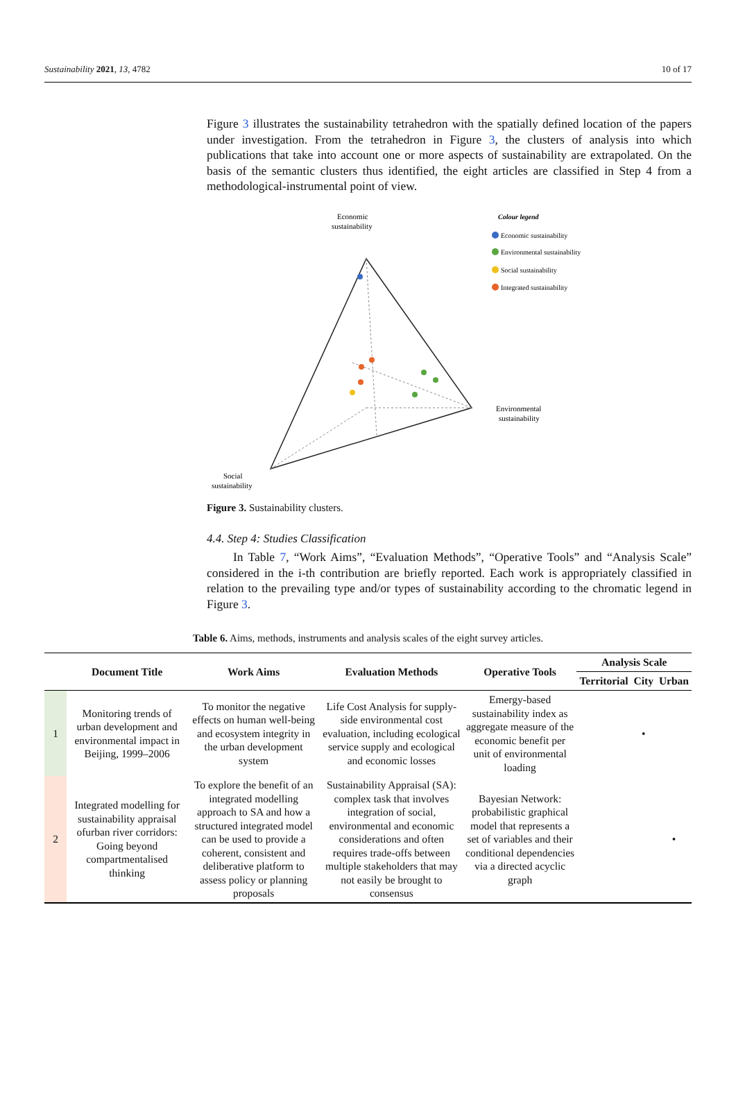Sustainability 2021, 13, 4782 10 of 17
Figure 3 illustrates the sustainability tetrahedron with the spatially defined location of the papers under investigation. From the tetrahedron in Figure 3, the clusters of analysis into which publications that take into account one or more aspects of sustainability are extrapolated. On the basis of the semantic clusters thus identified, the eight articles are classified in Step 4 from a methodological-instrumental point of view.
Economic
sustainability
Colour legend
Economic sustainability
Environmental sustainability
Social sustainability
Integrated sustainability
Environmental
sustainability
Social
sustainability
Figure 3. Sustainability clusters.
4.4. Step 4: Studies Classification
In Table 7, “Work Aims”, “Evaluation Methods”, “Operative Tools” and “Analysis Scale” considered in the i-th contribution are briefly reported. Each work is appropriately classified in relation to the prevailing type and/or types of sustainability according to the chromatic legend in Figure 3.
Table 6. Aims, methods, instruments and analysis scales of the eight survey articles.
| | Document Title | Work Aims | Evaluation Methods | Operative Tools | Analysis Scale | | |
| --- | --- | --- | --- | --- | --- | --- | --- |
| | | | | | Territorial | City | Urban |
| 1 | Monitoring trends of urban development and environmental impact in Beijing, 1999–2006 | To monitor the negative effects on human well-being and ecosystem integrity in the urban development system | Life Cost Analysis for supply-side environmental cost evaluation, including ecological service supply and ecological and economic losses | Emergy-based sustainability index as aggregate measure of the economic benefit per unit of environmental loading | | • | |
| 2 | Integrated modelling for sustainability appraisal ofurban river corridors: Going beyond compartmentalised thinking | To explore the benefit of an integrated modelling approach to SA and how a structured integrated model can be used to provide a coherent, consistent and deliberative platform to assess policy or planning proposals | Sustainability Appraisal (SA): complex task that involves integration of social, environmental and economic considerations and often requires trade-offs between multiple stakeholders that may not easily be brought to consensus | Bayesian Network: probabilistic graphical model that represents a set of variables and their conditional dependencies via a directed acyclic graph | | | • |